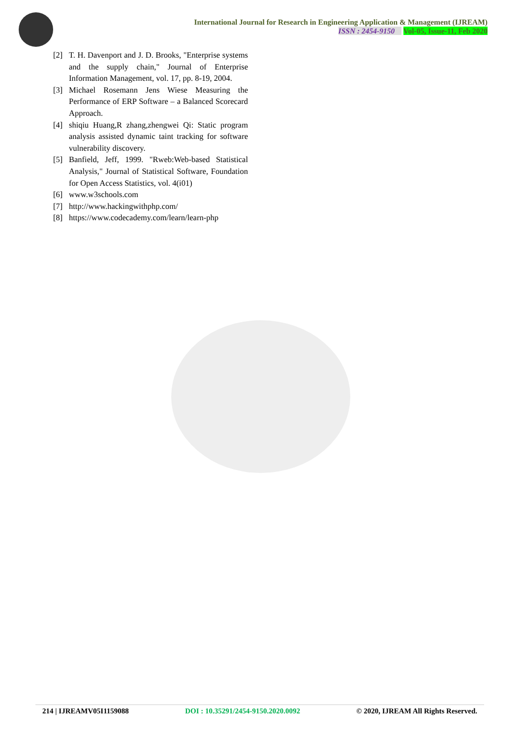International Journal for Research in Engineering Application & Management (IJREAM)
ISSN : 2454-9150 Vol-05, Issue-11, Feb 2020
[2] T. H. Davenport and J. D. Brooks, "Enterprise systems and the supply chain," Journal of Enterprise Information Management, vol. 17, pp. 8-19, 2004.
[3] Michael Rosemann Jens Wiese Measuring the Performance of ERP Software – a Balanced Scorecard Approach.
[4] shiqiu Huang,R zhang,zhengwei Qi: Static program analysis assisted dynamic taint tracking for software vulnerability discovery.
[5] Banfield, Jeff, 1999. "Rweb:Web-based Statistical Analysis," Journal of Statistical Software, Foundation for Open Access Statistics, vol. 4(i01)
[6] www.w3schools.com
[7] http://www.hackingwithphp.com/
[8] https://www.codecademy.com/learn/learn-php
214 | IJREAMV05I1159088 DOI : 10.35291/2454-9150.2020.0092 © 2020, IJREAM All Rights Reserved.